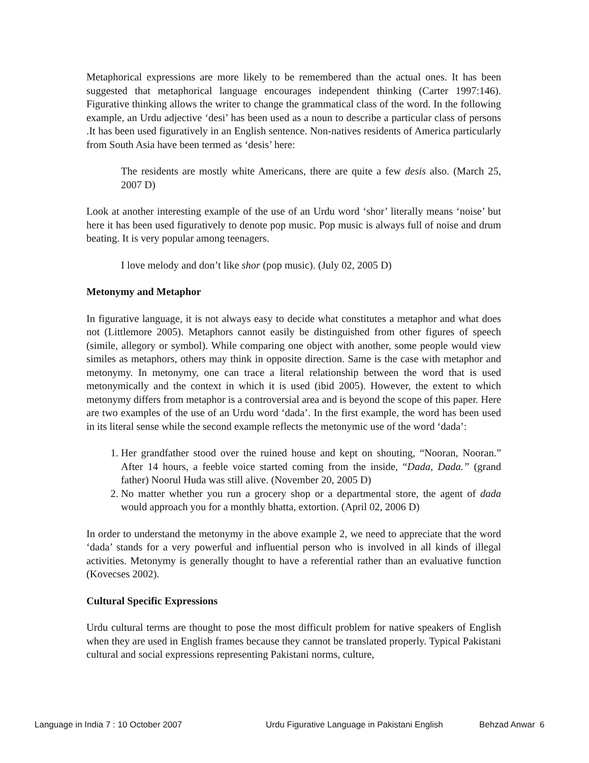Metaphorical expressions are more likely to be remembered than the actual ones. It has been suggested that metaphorical language encourages independent thinking (Carter 1997:146). Figurative thinking allows the writer to change the grammatical class of the word. In the following example, an Urdu adjective ‘desi’ has been used as a noun to describe a particular class of persons .It has been used figuratively in an English sentence. Non-natives residents of America particularly from South Asia have been termed as ‘desis’ here:
The residents are mostly white Americans, there are quite a few desis also. (March 25, 2007 D)
Look at another interesting example of the use of an Urdu word ‘shor’ literally means ‘noise’ but here it has been used figuratively to denote pop music. Pop music is always full of noise and drum beating. It is very popular among teenagers.
I love melody and don’t like shor (pop music). (July 02, 2005 D)
Metonymy and Metaphor
In figurative language, it is not always easy to decide what constitutes a metaphor and what does not (Littlemore 2005). Metaphors cannot easily be distinguished from other figures of speech (simile, allegory or symbol). While comparing one object with another, some people would view similes as metaphors, others may think in opposite direction. Same is the case with metaphor and metonymy. In metonymy, one can trace a literal relationship between the word that is used metonymically and the context in which it is used (ibid 2005). However, the extent to which metonymy differs from metaphor is a controversial area and is beyond the scope of this paper. Here are two examples of the use of an Urdu word ‘dada’. In the first example, the word has been used in its literal sense while the second example reflects the metonymic use of the word ‘dada’:
1. Her grandfather stood over the ruined house and kept on shouting, “Nooran, Nooran.” After 14 hours, a feeble voice started coming from the inside, “Dada, Dada.” (grand father) Noorul Huda was still alive. (November 20, 2005 D)
2. No matter whether you run a grocery shop or a departmental store, the agent of dada would approach you for a monthly bhatta, extortion. (April 02, 2006 D)
In order to understand the metonymy in the above example 2, we need to appreciate that the word ‘dada’ stands for a very powerful and influential person who is involved in all kinds of illegal activities. Metonymy is generally thought to have a referential rather than an evaluative function (Kovecses 2002).
Cultural Specific Expressions
Urdu cultural terms are thought to pose the most difficult problem for native speakers of English when they are used in English frames because they cannot be translated properly. Typical Pakistani cultural and social expressions representing Pakistani norms, culture,
Language in India 7 : 10 October 2007 Urdu Figurative Language in Pakistani English Behzad Anwar 6